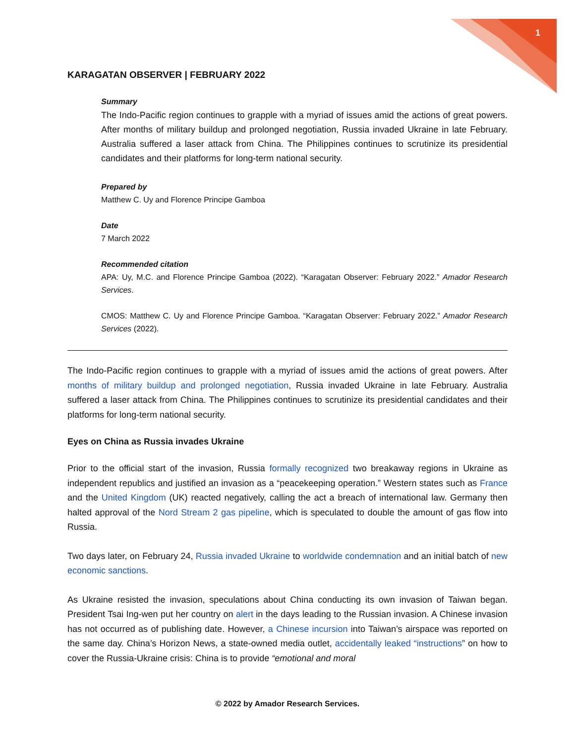1
KARAGATAN OBSERVER | FEBRUARY 2022
Summary
The Indo-Pacific region continues to grapple with a myriad of issues amid the actions of great powers. After months of military buildup and prolonged negotiation, Russia invaded Ukraine in late February. Australia suffered a laser attack from China. The Philippines continues to scrutinize its presidential candidates and their platforms for long-term national security.
Prepared by
Matthew C. Uy and Florence Principe Gamboa
Date
7 March 2022
Recommended citation
APA: Uy, M.C. and Florence Principe Gamboa (2022). “Karagatan Observer: February 2022.” Amador Research Services.
CMOS: Matthew C. Uy and Florence Principe Gamboa. “Karagatan Observer: February 2022.” Amador Research Services (2022).
The Indo-Pacific region continues to grapple with a myriad of issues amid the actions of great powers. After months of military buildup and prolonged negotiation, Russia invaded Ukraine in late February. Australia suffered a laser attack from China. The Philippines continues to scrutinize its presidential candidates and their platforms for long-term national security.
Eyes on China as Russia invades Ukraine
Prior to the official start of the invasion, Russia formally recognized two breakaway regions in Ukraine as independent republics and justified an invasion as a “peacekeeping operation.” Western states such as France and the United Kingdom (UK) reacted negatively, calling the act a breach of international law. Germany then halted approval of the Nord Stream 2 gas pipeline, which is speculated to double the amount of gas flow into Russia.
Two days later, on February 24, Russia invaded Ukraine to worldwide condemnation and an initial batch of new economic sanctions.
As Ukraine resisted the invasion, speculations about China conducting its own invasion of Taiwan began. President Tsai Ing-wen put her country on alert in the days leading to the Russian invasion. A Chinese invasion has not occurred as of publishing date. However, a Chinese incursion into Taiwan’s airspace was reported on the same day. China’s Horizon News, a state-owned media outlet, accidentally leaked “instructions” on how to cover the Russia-Ukraine crisis: China is to provide “emotional and moral
© 2022 by Amador Research Services.